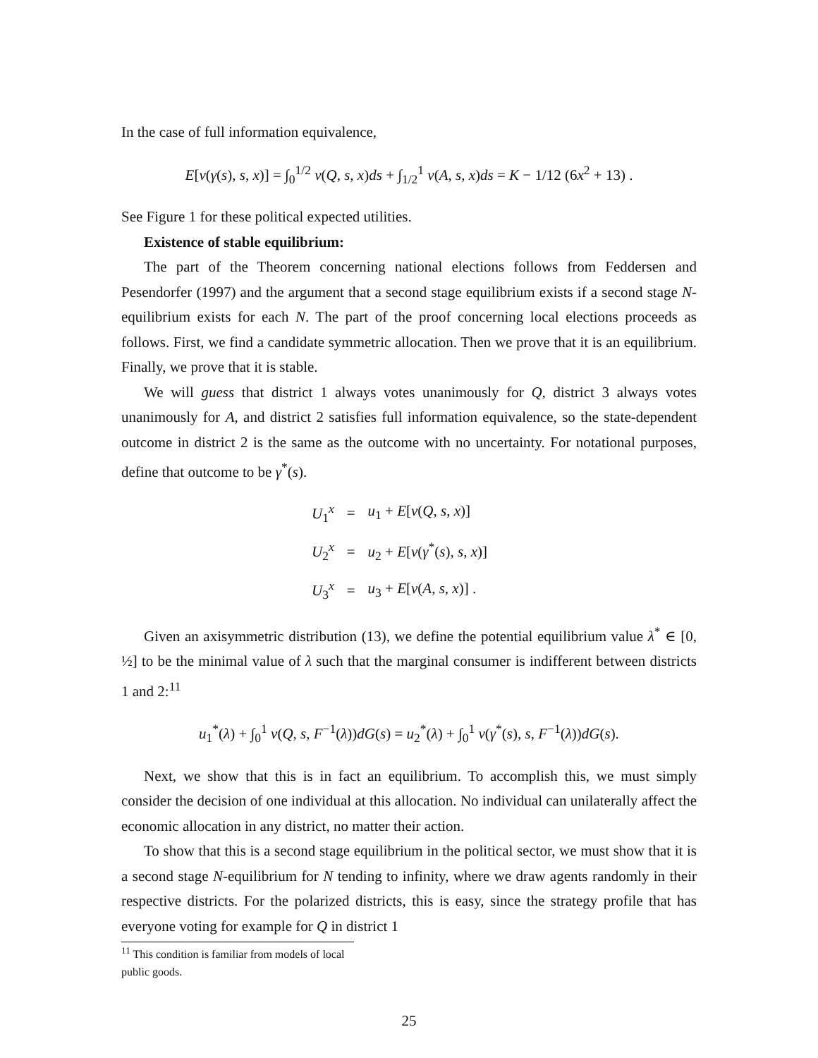In the case of full information equivalence,
E[v(γ(s), s, x)] = ∫<sub>0</sub><sup>1/2</sup> v(Q, s, x)ds + ∫<sub>1/2</sub><sup>1</sup> v(A, s, x)ds = K − 1/12 (6x<sup>2</sup> + 13) .
See Figure 1 for these political expected utilities.
Existence of stable equilibrium:
The part of the Theorem concerning national elections follows from Feddersen and Pesendorfer (1997) and the argument that a second stage equilibrium exists if a second stage N-equilibrium exists for each N. The part of the proof concerning local elections proceeds as follows. First, we find a candidate symmetric allocation. Then we prove that it is an equilibrium. Finally, we prove that it is stable.
We will guess that district 1 always votes unanimously for Q, district 3 always votes unanimously for A, and district 2 satisfies full information equivalence, so the state-dependent outcome in district 2 is the same as the outcome with no uncertainty. For notational purposes, define that outcome to be γ<sup>*</sup>(s).
| U<sub>1</sub><sup>x</sup> | = | u<sub>1</sub> + E [ v ( Q , s , x )] |
| U<sub>2</sub><sup>x</sup> | = | u<sub>2</sub> + E [ v ( γ<sup>*</sup>( s ), s , x )] |
| U<sub>3</sub><sup>x</sup> | = | u<sub>3</sub> + E [ v ( A , s , x )] . |
Given an axisymmetric distribution (13), we define the potential equilibrium value λ<sup>*</sup> ∈ [0, ½] to be the minimal value of λ such that the marginal consumer is indifferent between districts 1 and 2:<sup>11</sup>
u<sub>1</sub><sup>*</sup>(λ) + ∫<sub>0</sub><sup>1</sup> v(Q, s, F<sup>−1</sup>(λ))dG(s) = u<sub>2</sub><sup>*</sup>(λ) + ∫<sub>0</sub><sup>1</sup> v(γ<sup>*</sup>(s), s, F<sup>−1</sup>(λ))dG(s).
Next, we show that this is in fact an equilibrium. To accomplish this, we must simply consider the decision of one individual at this allocation. No individual can unilaterally affect the economic allocation in any district, no matter their action.
To show that this is a second stage equilibrium in the political sector, we must show that it is a second stage N-equilibrium for N tending to infinity, where we draw agents randomly in their respective districts. For the polarized districts, this is easy, since the strategy profile that has everyone voting for example for Q in district 1
<sup>11</sup> This condition is familiar from models of local public goods.
25